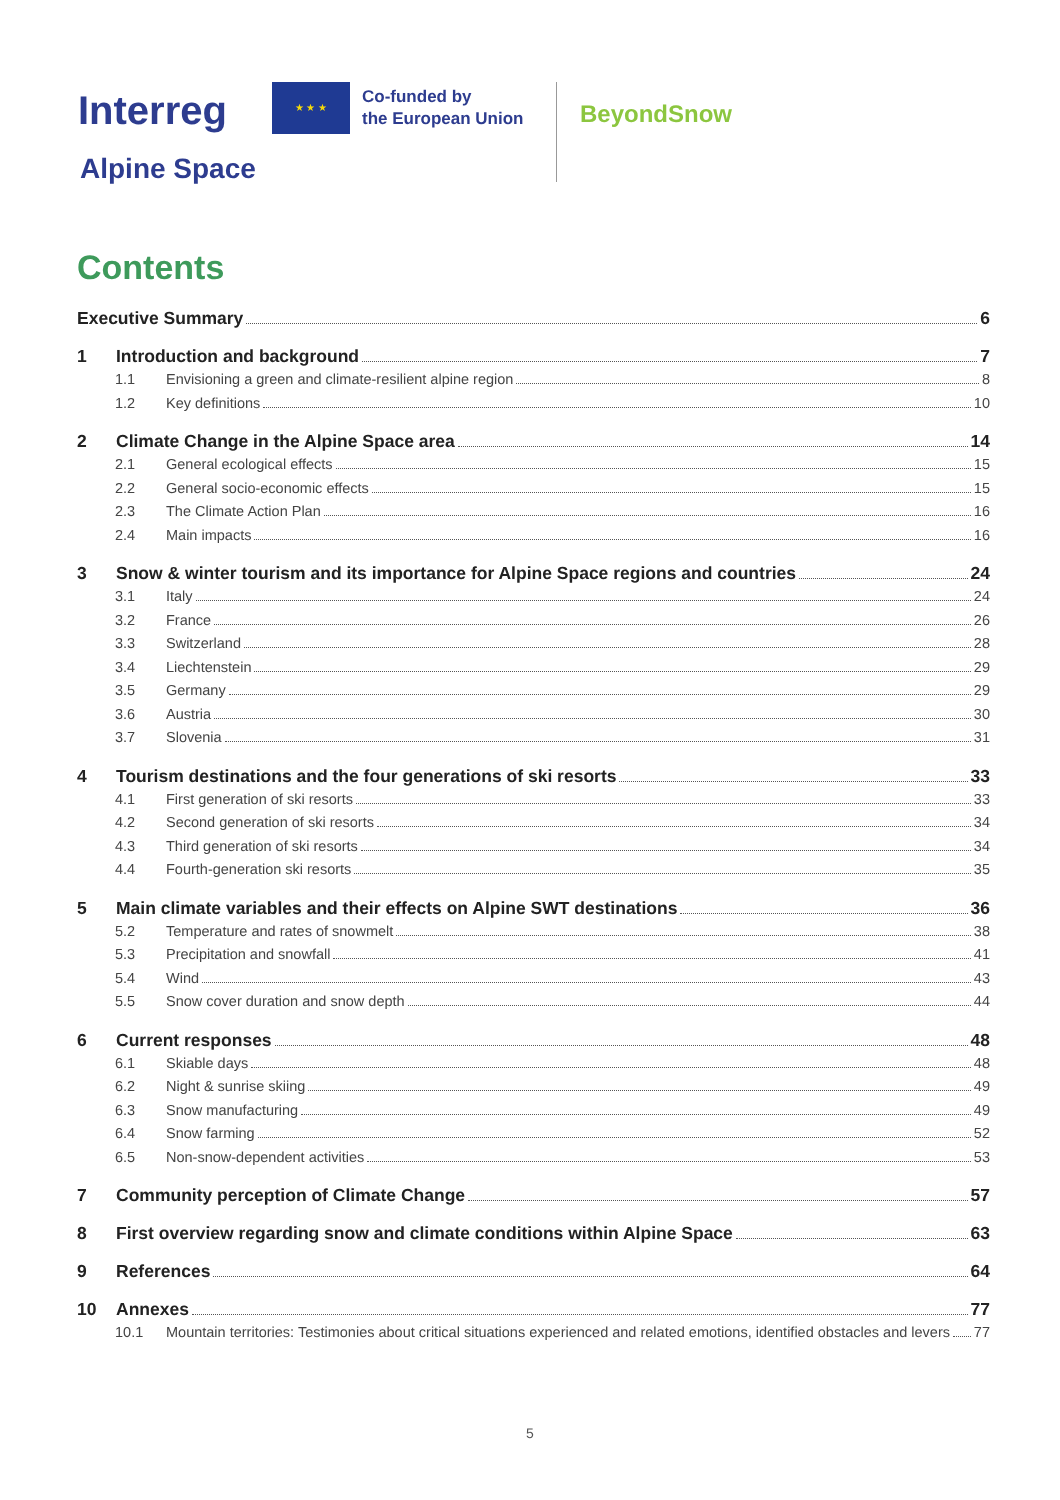Interreg
★ ★ ★
Co-funded by
the European Union
Alpine Space
BeyondSnow
Contents
Executive Summary 6
1 Introduction and background 7
1.1 Envisioning a green and climate-resilient alpine region 8
1.2 Key definitions 10
2 Climate Change in the Alpine Space area 14
2.1 General ecological effects 15
2.2 General socio-economic effects 15
2.3 The Climate Action Plan 16
2.4 Main impacts 16
3 Snow & winter tourism and its importance for Alpine Space regions and countries 24
3.1 Italy 24
3.2 France 26
3.3 Switzerland 28
3.4 Liechtenstein 29
3.5 Germany 29
3.6 Austria 30
3.7 Slovenia 31
4 Tourism destinations and the four generations of ski resorts 33
4.1 First generation of ski resorts 33
4.2 Second generation of ski resorts 34
4.3 Third generation of ski resorts 34
4.4 Fourth-generation ski resorts 35
5 Main climate variables and their effects on Alpine SWT destinations 36
5.2 Temperature and rates of snowmelt 38
5.3 Precipitation and snowfall 41
5.4 Wind 43
5.5 Snow cover duration and snow depth 44
6 Current responses 48
6.1 Skiable days 48
6.2 Night & sunrise skiing 49
6.3 Snow manufacturing 49
6.4 Snow farming 52
6.5 Non-snow-dependent activities 53
7 Community perception of Climate Change 57
8 First overview regarding snow and climate conditions within Alpine Space 63
9 References 64
10 Annexes 77
10.1 Mountain territories: Testimonies about critical situations experienced and related emotions, identified obstacles and levers 77
5